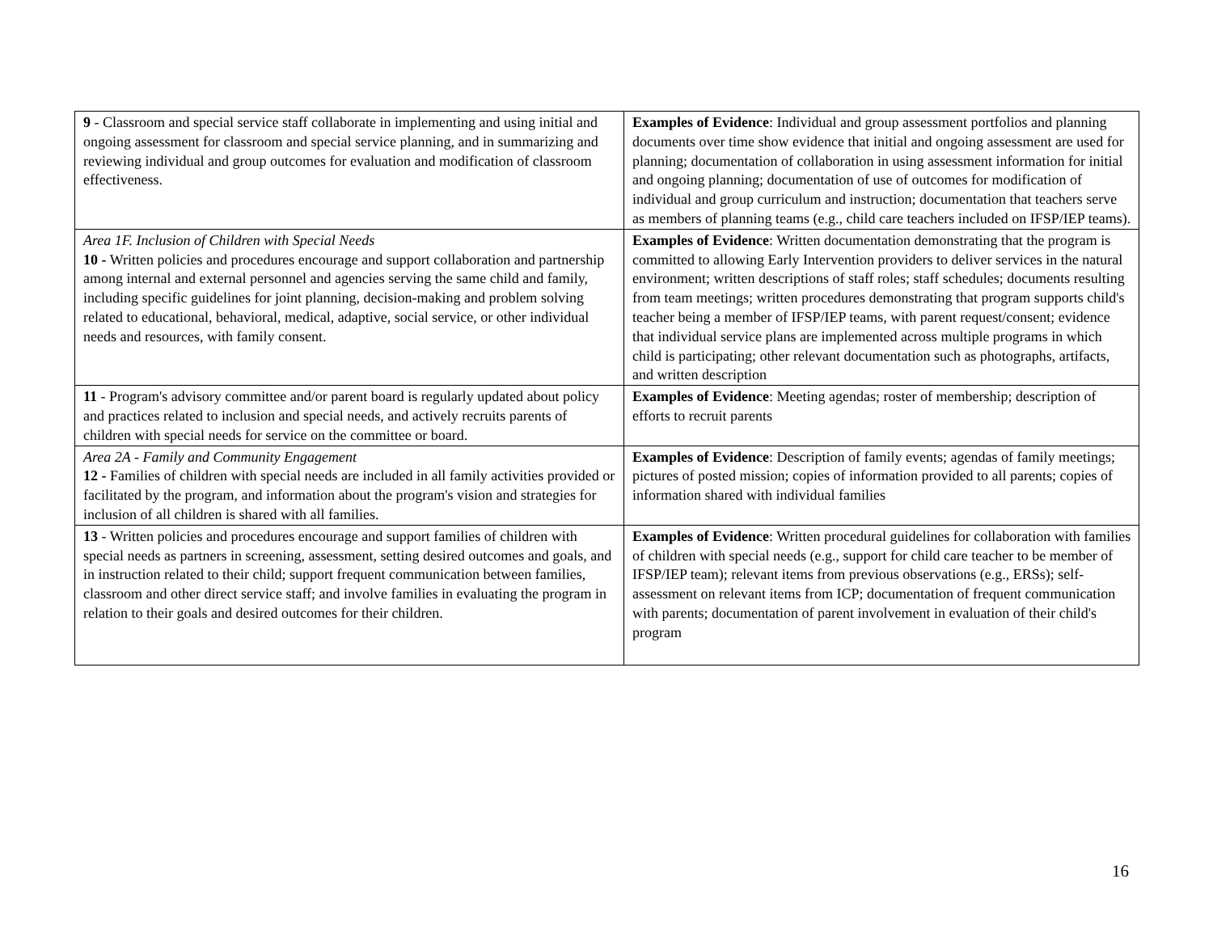| 9 - Classroom and special service staff collaborate in implementing and using initial and ongoing assessment for classroom and special service planning, and in summarizing and reviewing individual and group outcomes for evaluation and modification of classroom effectiveness. | Examples of Evidence : Individual and group assessment portfolios and planning documents over time show evidence that initial and ongoing assessment are used for planning; documentation of collaboration in using assessment information for initial and ongoing planning; documentation of use of outcomes for modification of individual and group curriculum and instruction; documentation that teachers serve as members of planning teams (e.g., child care teachers included on IFSP/IEP teams). |
| Area 1F. Inclusion of Children with Special Needs 10 - Written policies and procedures encourage and support collaboration and partnership among internal and external personnel and agencies serving the same child and family, including specific guidelines for joint planning, decision-making and problem solving related to educational, behavioral, medical, adaptive, social service, or other individual needs and resources, with family consent. | Examples of Evidence : Written documentation demonstrating that the program is committed to allowing Early Intervention providers to deliver services in the natural environment; written descriptions of staff roles; staff schedules; documents resulting from team meetings; written procedures demonstrating that program supports child's teacher being a member of IFSP/IEP teams, with parent request/consent; evidence that individual service plans are implemented across multiple programs in which child is participating; other relevant documentation such as photographs, artifacts, and written description |
| 11 - Program's advisory committee and/or parent board is regularly updated about policy and practices related to inclusion and special needs, and actively recruits parents of children with special needs for service on the committee or board. | Examples of Evidence : Meeting agendas; roster of membership; description of efforts to recruit parents |
| Area 2A - Family and Community Engagement 12 - Families of children with special needs are included in all family activities provided or facilitated by the program, and information about the program's vision and strategies for inclusion of all children is shared with all families. | Examples of Evidence : Description of family events; agendas of family meetings; pictures of posted mission; copies of information provided to all parents; copies of information shared with individual families |
| 13 - Written policies and procedures encourage and support families of children with special needs as partners in screening, assessment, setting desired outcomes and goals, and in instruction related to their child; support frequent communication between families, classroom and other direct service staff; and involve families in evaluating the program in relation to their goals and desired outcomes for their children. | Examples of Evidence : Written procedural guidelines for collaboration with families of children with special needs (e.g., support for child care teacher to be member of IFSP/IEP team); relevant items from previous observations (e.g., ERSs); self-assessment on relevant items from ICP; documentation of frequent communication with parents; documentation of parent involvement in evaluation of their child's program |
16